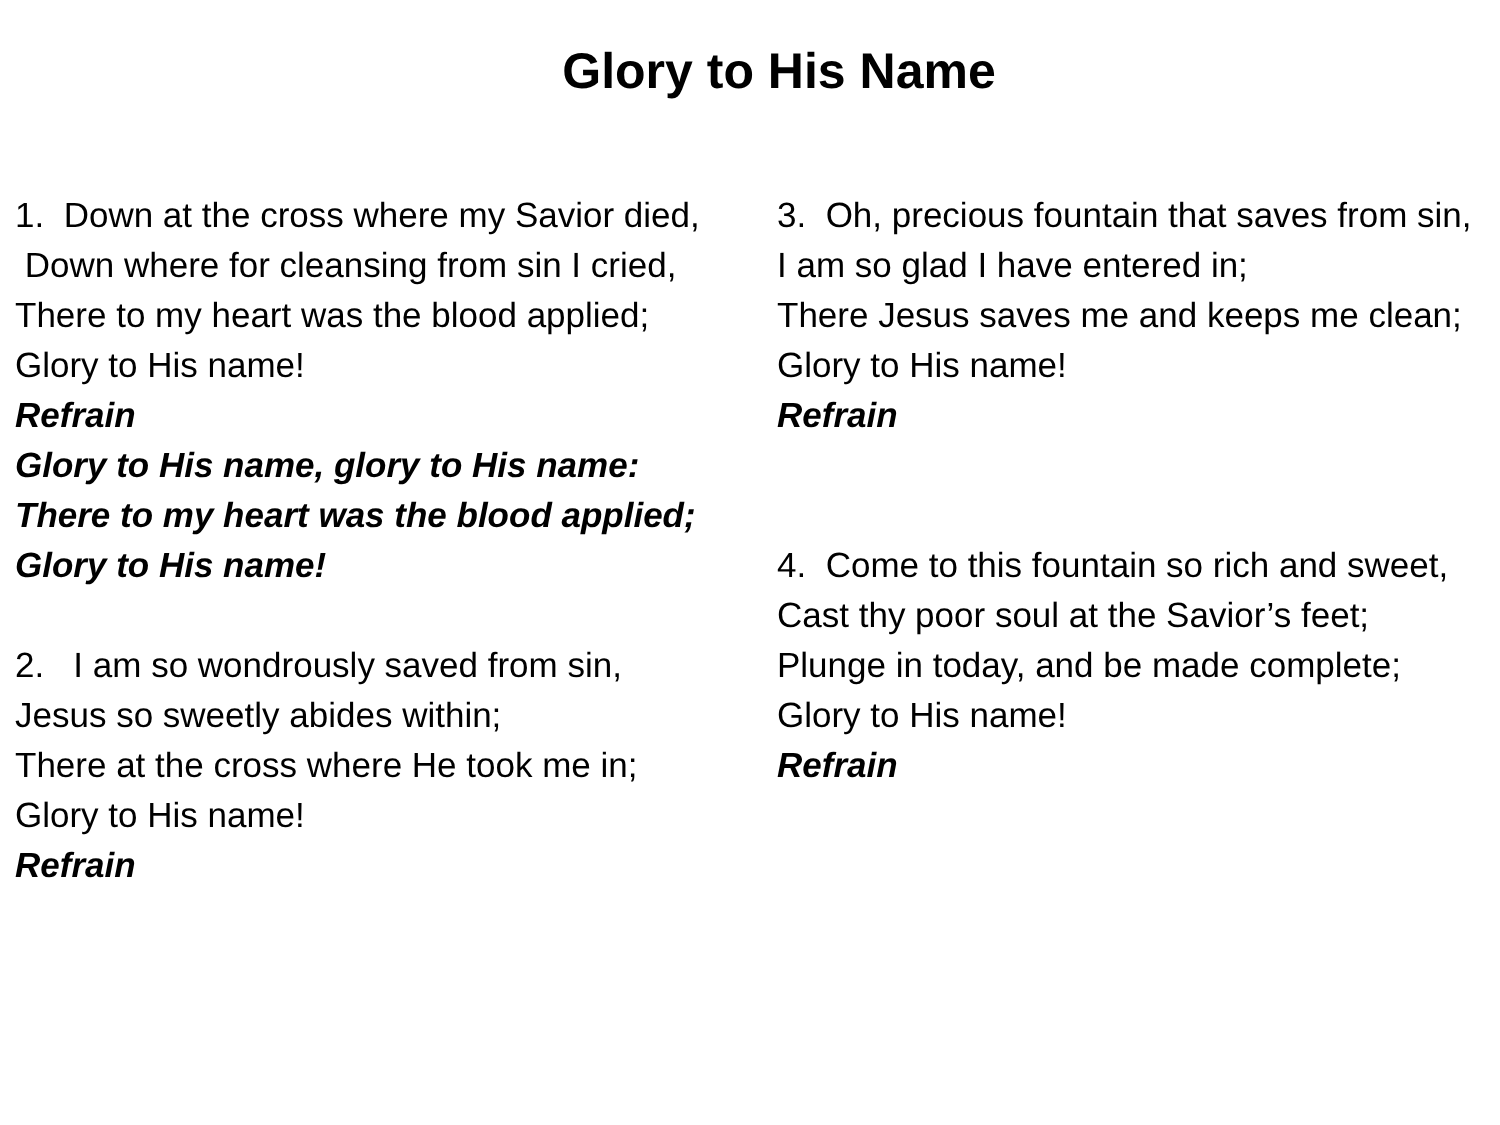Glory to His Name
1. Down at the cross where my Savior died,
Down where for cleansing from sin I cried,
There to my heart was the blood applied;
Glory to His name!
Refrain
Glory to His name, glory to His name:
There to my heart was the blood applied;
Glory to His name!
2. I am so wondrously saved from sin,
Jesus so sweetly abides within;
There at the cross where He took me in;
Glory to His name!
Refrain
3. Oh, precious fountain that saves from sin,
I am so glad I have entered in;
There Jesus saves me and keeps me clean;
Glory to His name!
Refrain
4. Come to this fountain so rich and sweet,
Cast thy poor soul at the Savior’s feet;
Plunge in today, and be made complete;
Glory to His name!
Refrain